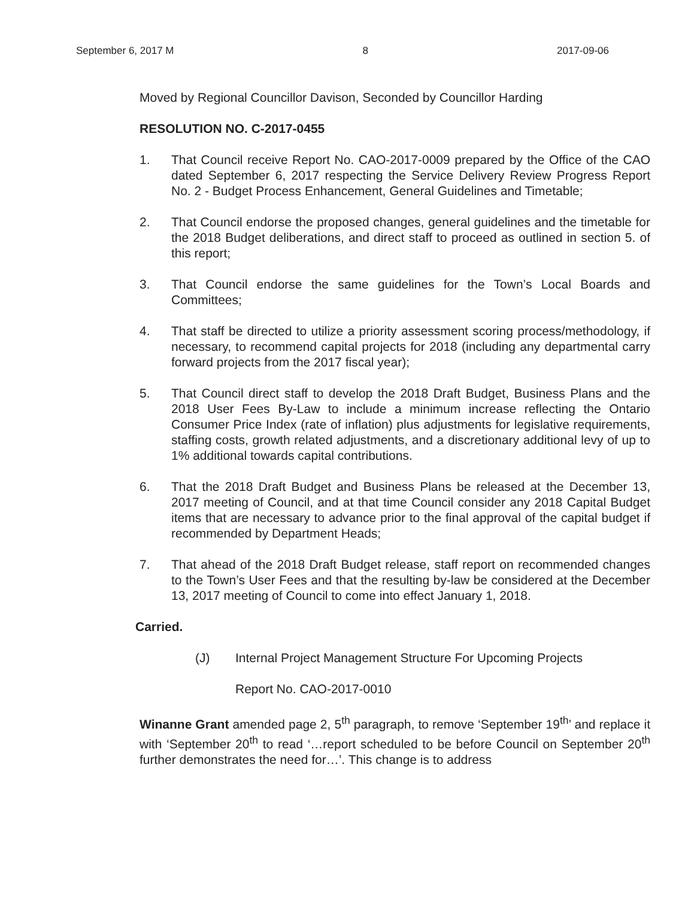September 6, 2017 M 8 2017-09-06
Moved by Regional Councillor Davison, Seconded by Councillor Harding
RESOLUTION NO. C-2017-0455
1. That Council receive Report No. CAO-2017-0009 prepared by the Office of the CAO dated September 6, 2017 respecting the Service Delivery Review Progress Report No. 2 - Budget Process Enhancement, General Guidelines and Timetable;
2. That Council endorse the proposed changes, general guidelines and the timetable for the 2018 Budget deliberations, and direct staff to proceed as outlined in section 5. of this report;
3. That Council endorse the same guidelines for the Town’s Local Boards and Committees;
4. That staff be directed to utilize a priority assessment scoring process/methodology, if necessary, to recommend capital projects for 2018 (including any departmental carry forward projects from the 2017 fiscal year);
5. That Council direct staff to develop the 2018 Draft Budget, Business Plans and the 2018 User Fees By-Law to include a minimum increase reflecting the Ontario Consumer Price Index (rate of inflation) plus adjustments for legislative requirements, staffing costs, growth related adjustments, and a discretionary additional levy of up to 1% additional towards capital contributions.
6. That the 2018 Draft Budget and Business Plans be released at the December 13, 2017 meeting of Council, and at that time Council consider any 2018 Capital Budget items that are necessary to advance prior to the final approval of the capital budget if recommended by Department Heads;
7. That ahead of the 2018 Draft Budget release, staff report on recommended changes to the Town’s User Fees and that the resulting by-law be considered at the December 13, 2017 meeting of Council to come into effect January 1, 2018.
Carried.
(J) Internal Project Management Structure For Upcoming Projects
Report No. CAO-2017-0010
Winanne Grant amended page 2, 5<sup>th</sup> paragraph, to remove ‘September 19<sup>th</sup>’ and replace it with ‘September 20<sup>th</sup> to read ‘…report scheduled to be before Council on September 20<sup>th</sup> further demonstrates the need for…’. This change is to address